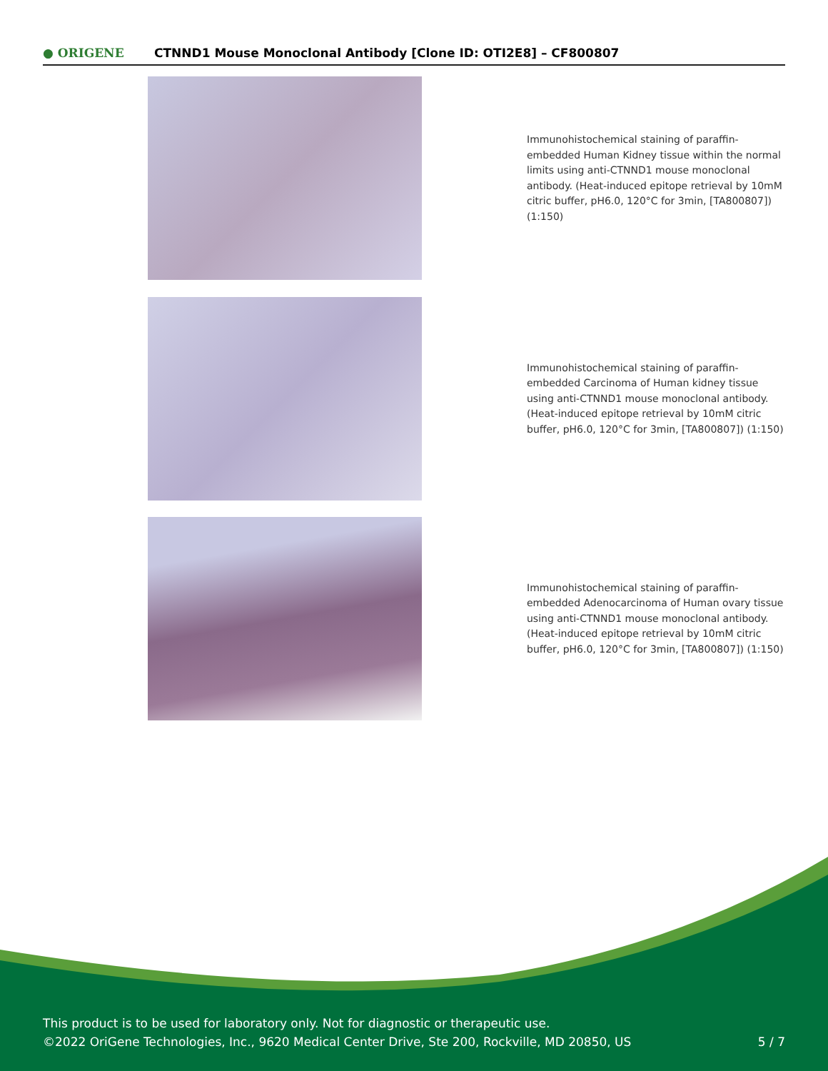● ORIGENE
CTNND1 Mouse Monoclonal Antibody [Clone ID: OTI2E8] – CF800807
Immunohistochemical staining of paraffin-embedded Human Kidney tissue within the normal limits using anti-CTNND1 mouse monoclonal antibody. (Heat-induced epitope retrieval by 10mM citric buffer, pH6.0, 120°C for 3min, [TA800807]) (1:150)
Immunohistochemical staining of paraffin-embedded Carcinoma of Human kidney tissue using anti-CTNND1 mouse monoclonal antibody. (Heat-induced epitope retrieval by 10mM citric buffer, pH6.0, 120°C for 3min, [TA800807]) (1:150)
Immunohistochemical staining of paraffin-embedded Adenocarcinoma of Human ovary tissue using anti-CTNND1 mouse monoclonal antibody. (Heat-induced epitope retrieval by 10mM citric buffer, pH6.0, 120°C for 3min, [TA800807]) (1:150)
This product is to be used for laboratory only. Not for diagnostic or therapeutic use.
©2022 OriGene Technologies, Inc., 9620 Medical Center Drive, Ste 200, Rockville, MD 20850, US
5 / 7